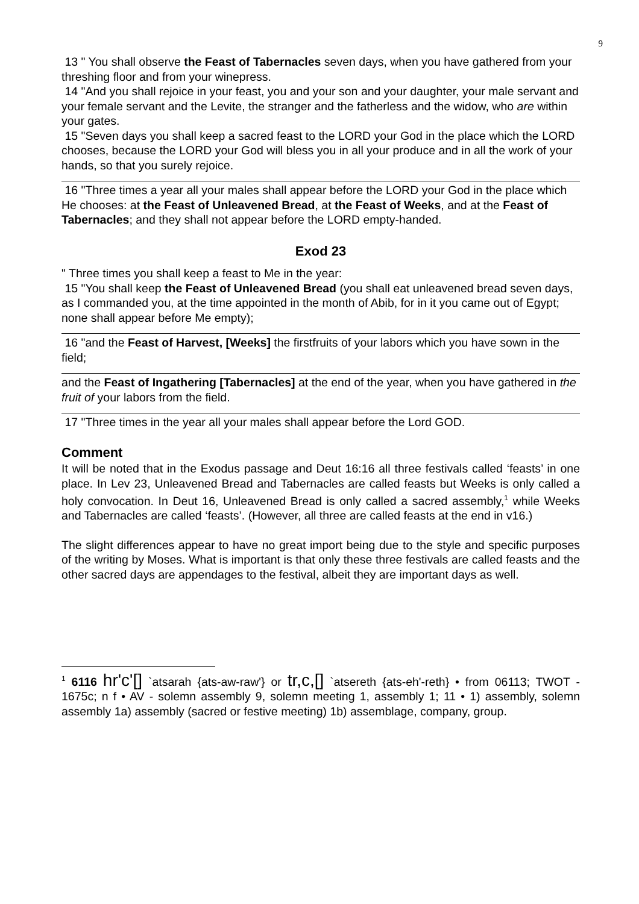9
13 " You shall observe the Feast of Tabernacles seven days, when you have gathered from your threshing floor and from your winepress.
14 "And you shall rejoice in your feast, you and your son and your daughter, your male servant and your female servant and the Levite, the stranger and the fatherless and the widow, who are within your gates.
15 "Seven days you shall keep a sacred feast to the LORD your God in the place which the LORD chooses, because the LORD your God will bless you in all your produce and in all the work of your hands, so that you surely rejoice.
16 "Three times a year all your males shall appear before the LORD your God in the place which He chooses: at the Feast of Unleavened Bread, at the Feast of Weeks, and at the Feast of Tabernacles; and they shall not appear before the LORD empty-handed.
Exod 23
" Three times you shall keep a feast to Me in the year:
15 "You shall keep the Feast of Unleavened Bread (you shall eat unleavened bread seven days, as I commanded you, at the time appointed in the month of Abib, for in it you came out of Egypt; none shall appear before Me empty);
16 "and the Feast of Harvest, [Weeks] the firstfruits of your labors which you have sown in the field;
and the Feast of Ingathering [Tabernacles] at the end of the year, when you have gathered in the fruit of your labors from the field.
17 "Three times in the year all your males shall appear before the Lord GOD.
Comment
It will be noted that in the Exodus passage and Deut 16:16 all three festivals called ‘feasts’ in one place. In Lev 23, Unleavened Bread and Tabernacles are called feasts but Weeks is only called a holy convocation. In Deut 16, Unleavened Bread is only called a sacred assembly,<sup>1</sup> while Weeks and Tabernacles are called ‘feasts’. (However, all three are called feasts at the end in v16.)
The slight differences appear to have no great import being due to the style and specific purposes of the writing by Moses. What is important is that only these three festivals are called feasts and the other sacred days are appendages to the festival, albeit they are important days as well.
<sup>1</sup> 6116 hr'c'[] `atsarah {ats-aw-raw'} or tr,c,[] `atsereth {ats-eh'-reth} • from 06113; TWOT - 1675c; n f • AV - solemn assembly 9, solemn meeting 1, assembly 1; 11 • 1) assembly, solemn assembly 1a) assembly (sacred or festive meeting) 1b) assemblage, company, group.